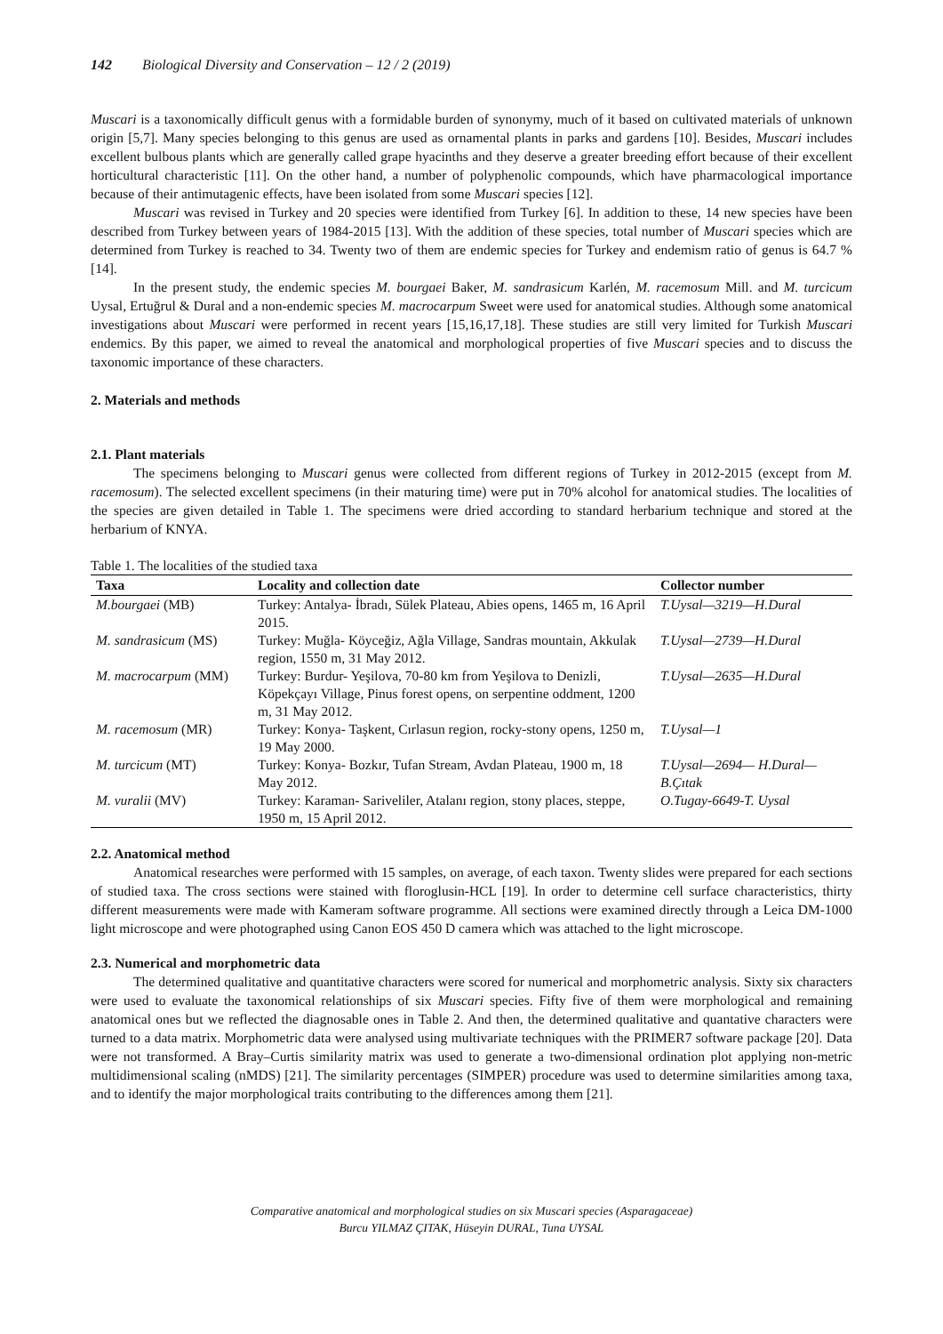142 Biological Diversity and Conservation – 12 / 2 (2019)
Muscari is a taxonomically difficult genus with a formidable burden of synonymy, much of it based on cultivated materials of unknown origin [5,7]. Many species belonging to this genus are used as ornamental plants in parks and gardens [10]. Besides, Muscari includes excellent bulbous plants which are generally called grape hyacinths and they deserve a greater breeding effort because of their excellent horticultural characteristic [11]. On the other hand, a number of polyphenolic compounds, which have pharmacological importance because of their antimutagenic effects, have been isolated from some Muscari species [12].
Muscari was revised in Turkey and 20 species were identified from Turkey [6]. In addition to these, 14 new species have been described from Turkey between years of 1984-2015 [13]. With the addition of these species, total number of Muscari species which are determined from Turkey is reached to 34. Twenty two of them are endemic species for Turkey and endemism ratio of genus is 64.7 % [14].
In the present study, the endemic species M. bourgaei Baker, M. sandrasicum Karlén, M. racemosum Mill. and M. turcicum Uysal, Ertuğrul & Dural and a non-endemic species M. macrocarpum Sweet were used for anatomical studies. Although some anatomical investigations about Muscari were performed in recent years [15,16,17,18]. These studies are still very limited for Turkish Muscari endemics. By this paper, we aimed to reveal the anatomical and morphological properties of five Muscari species and to discuss the taxonomic importance of these characters.
2. Materials and methods
2.1. Plant materials
The specimens belonging to Muscari genus were collected from different regions of Turkey in 2012-2015 (except from M. racemosum). The selected excellent specimens (in their maturing time) were put in 70% alcohol for anatomical studies. The localities of the species are given detailed in Table 1. The specimens were dried according to standard herbarium technique and stored at the herbarium of KNYA.
Table 1. The localities of the studied taxa
| Taxa | Locality and collection date | Collector number |
| --- | --- | --- |
| M.bourgaei (MB) | Turkey: Antalya- İbradı, Sülek Plateau, Abies opens, 1465 m, 16 April 2015. | T.Uysal—3219—H.Dural |
| M. sandrasicum (MS) | Turkey: Muğla- Köyceğiz, Ağla Village, Sandras mountain, Akkulak region, 1550 m, 31 May 2012. | T.Uysal—2739—H.Dural |
| M. macrocarpum (MM) | Turkey: Burdur- Yeşilova, 70-80 km from Yeşilova to Denizli, Köpekçayı Village, Pinus forest opens, on serpentine oddment, 1200 m, 31 May 2012. | T.Uysal—2635—H.Dural |
| M. racemosum (MR) | Turkey: Konya- Taşkent, Cırlasun region, rocky-stony opens, 1250 m, 19 May 2000. | T.Uysal—1 |
| M. turcicum (MT) | Turkey: Konya- Bozkır, Tufan Stream, Avdan Plateau, 1900 m, 18 May 2012. | T.Uysal—2694— H.Dural—B.Çıtak |
| M. vuralii (MV) | Turkey: Karaman- Sariveliler, Atalanı region, stony places, steppe, 1950 m, 15 April 2012. | O.Tugay-6649-T. Uysal |
2.2. Anatomical method
Anatomical researches were performed with 15 samples, on average, of each taxon. Twenty slides were prepared for each sections of studied taxa. The cross sections were stained with floroglusin-HCL [19]. In order to determine cell surface characteristics, thirty different measurements were made with Kameram software programme. All sections were examined directly through a Leica DM-1000 light microscope and were photographed using Canon EOS 450 D camera which was attached to the light microscope.
2.3. Numerical and morphometric data
The determined qualitative and quantitative characters were scored for numerical and morphometric analysis. Sixty six characters were used to evaluate the taxonomical relationships of six Muscari species. Fifty five of them were morphological and remaining anatomical ones but we reflected the diagnosable ones in Table 2. And then, the determined qualitative and quantative characters were turned to a data matrix. Morphometric data were analysed using multivariate techniques with the PRIMER7 software package [20]. Data were not transformed. A Bray–Curtis similarity matrix was used to generate a two-dimensional ordination plot applying non-metric multidimensional scaling (nMDS) [21]. The similarity percentages (SIMPER) procedure was used to determine similarities among taxa, and to identify the major morphological traits contributing to the differences among them [21].
Comparative anatomical and morphological studies on six Muscari species (Asparagaceae)
Burcu YILMAZ ÇITAK, Hüseyin DURAL, Tuna UYSAL